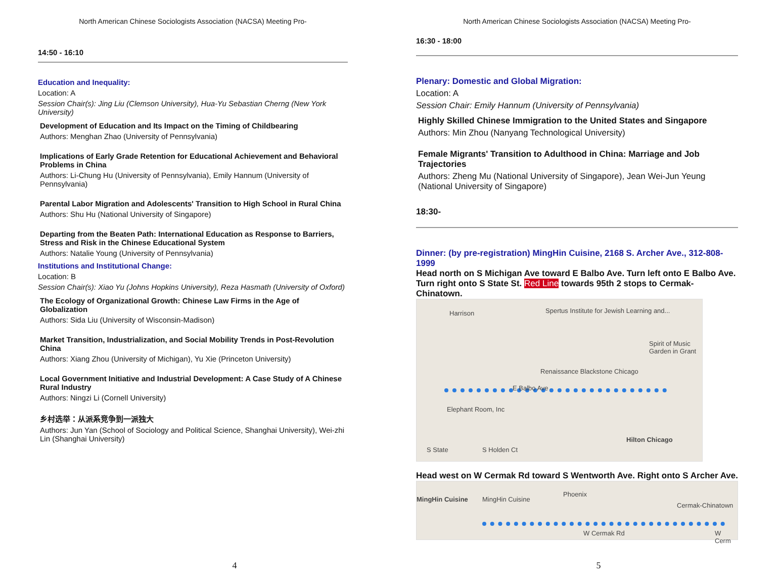North American Chinese Sociologists Association (NACSA) Meeting Pro-
14:50 - 16:10
Education and Inequality:
Location: A
Session Chair(s): Jing Liu (Clemson University), Hua-Yu Sebastian Cherng (New York University)
Development of Education and Its Impact on the Timing of Childbearing
Authors: Menghan Zhao (University of Pennsylvania)
Implications of Early Grade Retention for Educational Achievement and Behavioral Problems in China
Authors: Li-Chung Hu (University of Pennsylvania), Emily Hannum (University of Pennsylvania)
Parental Labor Migration and Adolescents' Transition to High School in Rural China
Authors: Shu Hu (National University of Singapore)
Departing from the Beaten Path: International Education as Response to Barriers, Stress and Risk in the Chinese Educational System
Authors: Natalie Young (University of Pennsylvania)
Institutions and Institutional Change:
Location: B
Session Chair(s): Xiao Yu (Johns Hopkins University), Reza Hasmath (University of Oxford)
The Ecology of Organizational Growth: Chinese Law Firms in the Age of Globalization
Authors: Sida Liu (University of Wisconsin-Madison)
Market Transition, Industrialization, and Social Mobility Trends in Post-Revolution China
Authors: Xiang Zhou (University of Michigan), Yu Xie (Princeton University)
Local Government Initiative and Industrial Development: A Case Study of A Chinese Rural Industry
Authors: Ningzi Li (Cornell University)
乡村选举：从派系竞争到一派独大
Authors: Jun Yan (School of Sociology and Political Science, Shanghai University), Wei-zhi Lin (Shanghai University)
4
North American Chinese Sociologists Association (NACSA) Meeting Pro-
16:30 - 18:00
Plenary: Domestic and Global Migration:
Location: A
Session Chair: Emily Hannum (University of Pennsylvania)
Highly Skilled Chinese Immigration to the United States and Singapore
Authors: Min Zhou (Nanyang Technological University)
Female Migrants' Transition to Adulthood in China: Marriage and Job Trajectories
Authors: Zheng Mu (National University of Singapore), Jean Wei-Jun Yeung (National University of Singapore)
18:30-
Dinner: (by pre-registration) MingHin Cuisine, 2168 S. Archer Ave., 312-808-1999
Head north on S Michigan Ave toward E Balbo Ave. Turn left onto E Balbo Ave. Turn right onto S State St. Red Line towards 95th 2 stops to Cermak-Chinatown.
Harrison Spertus Institute for Jewish Learning and...
Spirit of Music Garden in Grant
Renaissance Blackstone Chicago
E Balbo Ave
Elephant Room, Inc
Hilton Chicago
S State S Holden Ct
Head west on W Cermak Rd toward S Wentworth Ave. Right onto S Archer Ave.
MingHin Cuisine MingHin Cuisine
Phoenix
Cermak-Chinatown
W Cermak Rd W Cerm
5